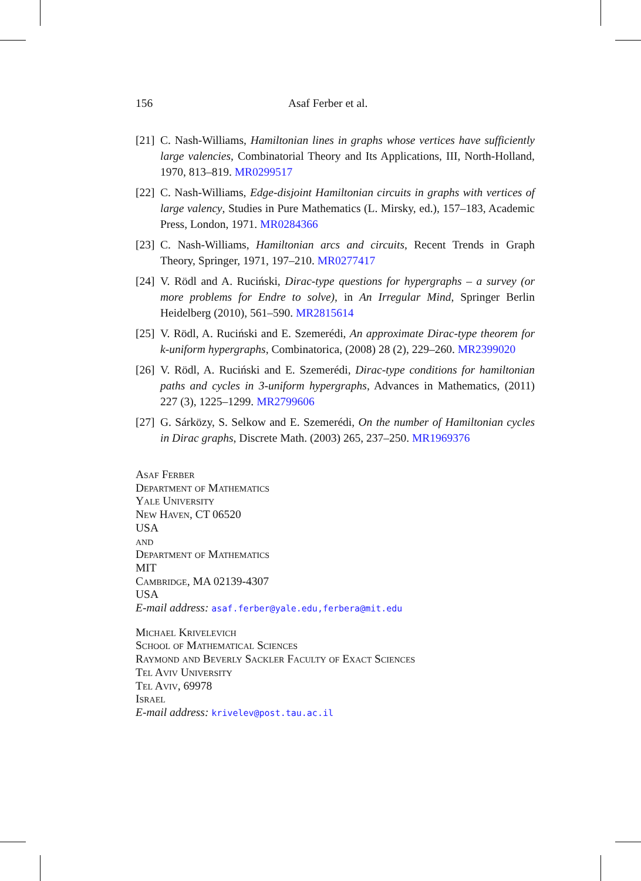156 Asaf Ferber et al.
[21] C. Nash-Williams, Hamiltonian lines in graphs whose vertices have sufficiently large valencies, Combinatorial Theory and Its Applications, III, North-Holland, 1970, 813–819. MR0299517
[22] C. Nash-Williams, Edge-disjoint Hamiltonian circuits in graphs with vertices of large valency, Studies in Pure Mathematics (L. Mirsky, ed.), 157–183, Academic Press, London, 1971. MR0284366
[23] C. Nash-Williams, Hamiltonian arcs and circuits, Recent Trends in Graph Theory, Springer, 1971, 197–210. MR0277417
[24] V. Rödl and A. Ruciński, Dirac-type questions for hypergraphs – a survey (or more problems for Endre to solve), in An Irregular Mind, Springer Berlin Heidelberg (2010), 561–590. MR2815614
[25] V. Rödl, A. Ruciński and E. Szemerédi, An approximate Dirac-type theorem for k-uniform hypergraphs, Combinatorica, (2008) 28 (2), 229–260. MR2399020
[26] V. Rödl, A. Ruciński and E. Szemerédi, Dirac-type conditions for hamiltonian paths and cycles in 3-uniform hypergraphs, Advances in Mathematics, (2011) 227 (3), 1225–1299. MR2799606
[27] G. Sárközy, S. Selkow and E. Szemerédi, On the number of Hamiltonian cycles in Dirac graphs, Discrete Math. (2003) 265, 237–250. MR1969376
Asaf Ferber
Department of Mathematics
Yale University
New Haven, CT 06520
USA
and
Department of Mathematics
MIT
Cambridge, MA 02139-4307
USA
E-mail address: asaf.ferber@yale.edu,ferbera@mit.edu
Michael Krivelevich
School of Mathematical Sciences
Raymond and Beverly Sackler Faculty of Exact Sciences
Tel Aviv University
Tel Aviv, 69978
Israel
E-mail address: krivelev@post.tau.ac.il